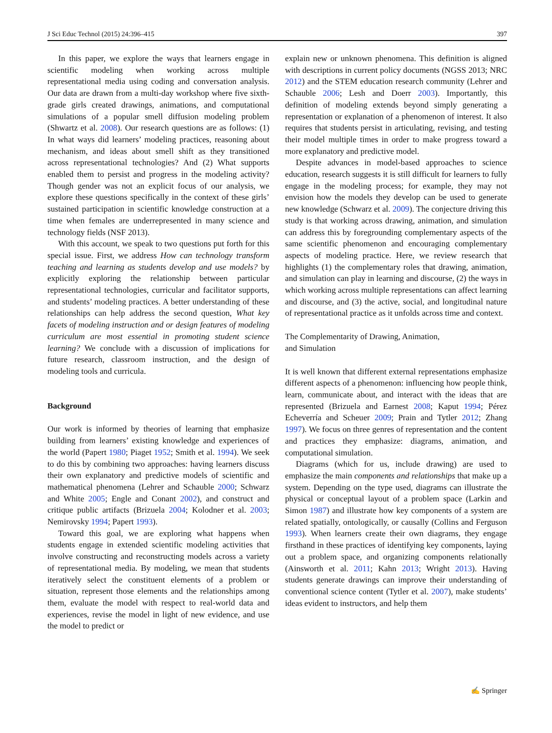J Sci Educ Technol (2015) 24:396–415 397
In this paper, we explore the ways that learners engage in scientific modeling when working across multiple representational media using coding and conversation analysis. Our data are drawn from a multi-day workshop where five sixth-grade girls created drawings, animations, and computational simulations of a popular smell diffusion modeling problem (Shwartz et al. 2008). Our research questions are as follows: (1) In what ways did learners’ modeling practices, reasoning about mechanism, and ideas about smell shift as they transitioned across representational technologies? And (2) What supports enabled them to persist and progress in the modeling activity? Though gender was not an explicit focus of our analysis, we explore these questions specifically in the context of these girls’ sustained participation in scientific knowledge construction at a time when females are underrepresented in many science and technology fields (NSF 2013).
With this account, we speak to two questions put forth for this special issue. First, we address How can technology transform teaching and learning as students develop and use models? by explicitly exploring the relationship between particular representational technologies, curricular and facilitator supports, and students’ modeling practices. A better understanding of these relationships can help address the second question, What key facets of modeling instruction and or design features of modeling curriculum are most essential in promoting student science learning? We conclude with a discussion of implications for future research, classroom instruction, and the design of modeling tools and curricula.
Background
Our work is informed by theories of learning that emphasize building from learners’ existing knowledge and experiences of the world (Papert 1980; Piaget 1952; Smith et al. 1994). We seek to do this by combining two approaches: having learners discuss their own explanatory and predictive models of scientific and mathematical phenomena (Lehrer and Schauble 2000; Schwarz and White 2005; Engle and Conant 2002), and construct and critique public artifacts (Brizuela 2004; Kolodner et al. 2003; Nemirovsky 1994; Papert 1993).
Toward this goal, we are exploring what happens when students engage in extended scientific modeling activities that involve constructing and reconstructing models across a variety of representational media. By modeling, we mean that students iteratively select the constituent elements of a problem or situation, represent those elements and the relationships among them, evaluate the model with respect to real-world data and experiences, revise the model in light of new evidence, and use the model to predict or
explain new or unknown phenomena. This definition is aligned with descriptions in current policy documents (NGSS 2013; NRC 2012) and the STEM education research community (Lehrer and Schauble 2006; Lesh and Doerr 2003). Importantly, this definition of modeling extends beyond simply generating a representation or explanation of a phenomenon of interest. It also requires that students persist in articulating, revising, and testing their model multiple times in order to make progress toward a more explanatory and predictive model.
Despite advances in model-based approaches to science education, research suggests it is still difficult for learners to fully engage in the modeling process; for example, they may not envision how the models they develop can be used to generate new knowledge (Schwarz et al. 2009). The conjecture driving this study is that working across drawing, animation, and simulation can address this by foregrounding complementary aspects of the same scientific phenomenon and encouraging complementary aspects of modeling practice. Here, we review research that highlights (1) the complementary roles that drawing, animation, and simulation can play in learning and discourse, (2) the ways in which working across multiple representations can affect learning and discourse, and (3) the active, social, and longitudinal nature of representational practice as it unfolds across time and context.
The Complementarity of Drawing, Animation,
and Simulation
It is well known that different external representations emphasize different aspects of a phenomenon: influencing how people think, learn, communicate about, and interact with the ideas that are represented (Brizuela and Earnest 2008; Kaput 1994; Pérez Echeverría and Scheuer 2009; Prain and Tytler 2012; Zhang 1997). We focus on three genres of representation and the content and practices they emphasize: diagrams, animation, and computational simulation.
Diagrams (which for us, include drawing) are used to emphasize the main components and relationships that make up a system. Depending on the type used, diagrams can illustrate the physical or conceptual layout of a problem space (Larkin and Simon 1987) and illustrate how key components of a system are related spatially, ontologically, or causally (Collins and Ferguson 1993). When learners create their own diagrams, they engage firsthand in these practices of identifying key components, laying out a problem space, and organizing components relationally (Ainsworth et al. 2011; Kahn 2013; Wright 2013). Having students generate drawings can improve their understanding of conventional science content (Tytler et al. 2007), make students’ ideas evident to instructors, and help them
✍ Springer